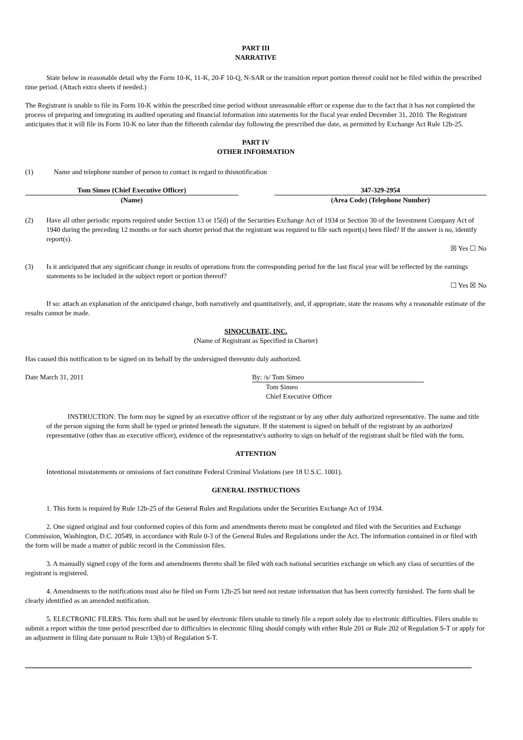PART III
NARRATIVE
State below in reasonable detail why the Form 10-K, 11-K, 20-F 10-Q, N-SAR or the transition report portion thereof could not be filed within the prescribed time period. (Attach extra sheets if needed.)
The Registrant is unable to file its Form 10-K within the prescribed time period without unreasonable effort or expense due to the fact that it has not completed the process of preparing and integrating its audited operating and financial information into statements for the fiscal year ended December 31, 2010. The Registrant anticipates that it will file its Form 10-K no later than the fifteenth calendar day following the prescribed due date, as permitted by Exchange Act Rule 12b-25.
PART IV
OTHER INFORMATION
(1) Name and telephone number of person to contact in regard to thisnotification
Tom Simeo (Chief Executive Officer)
(Name)
347-329-2954
(Area Code) (Telephone Number)
(2) Have all other periodic reports required under Section 13 or 15(d) of the Securities Exchange Act of 1934 or Section 30 of the Investment Company Act of 1940 during the preceding 12 months or for such shorter period that the registrant was required to file such report(s) been filed? If the answer is no, identify report(s).
☒ Yes ☐ No
(3) Is it anticipated that any significant change in results of operations from the corresponding period for the last fiscal year will be reflected by the earnings statements to be included in the subject report or portion thereof?
☐ Yes ☒ No
If so: attach an explanation of the anticipated change, both narratively and quantitatively, and, if appropriate, state the reasons why a reasonable estimate of the results cannot be made.
SINOCUBATE, INC.
(Name of Registrant as Specified in Charter)
Has caused this notification to be signed on its behalf by the undersigned thereunto duly authorized.
Date March 31, 2011 By: /s/ Tom Simeo
Tom Simeo
Chief Executive Officer
INSTRUCTION: The form may be signed by an executive officer of the registrant or by any other duly authorized representative. The name and title of the person signing the form shall be typed or printed beneath the signature. If the statement is signed on behalf of the registrant by an authorized representative (other than an executive officer), evidence of the representative's authority to sign on behalf of the registrant shall be filed with the form.
ATTENTION
Intentional misstatements or omissions of fact constitute Federal Criminal Violations (see 18 U.S.C. 1001).
GENERAL INSTRUCTIONS
1. This form is required by Rule 12b-25 of the General Rules and Regulations under the Securities Exchange Act of 1934.
2. One signed original and four conformed copies of this form and amendments thereto must be completed and filed with the Securities and Exchange Commission, Washington, D.C. 20549, in accordance with Rule 0-3 of the General Rules and Regulations under the Act. The information contained in or filed with the form will be made a matter of public record in the Commission files.
3. A manually signed copy of the form and amendments thereto shall be filed with each national securities exchange on which any class of securities of the registrant is registered.
4. Amendments to the notifications must also be filed on Form 12b-25 but need not restate information that has been correctly furnished. The form shall be clearly identified as an amended notification.
5. ELECTRONIC FILERS. This form shall not be used by electronic filers unable to timely file a report solely due to electronic difficulties. Filers unable to submit a report within the time period prescribed due to difficulties in electronic filing should comply with either Rule 201 or Rule 202 of Regulation S-T or apply for an adjustment in filing date pursuant to Rule 13(b) of Regulation S-T.